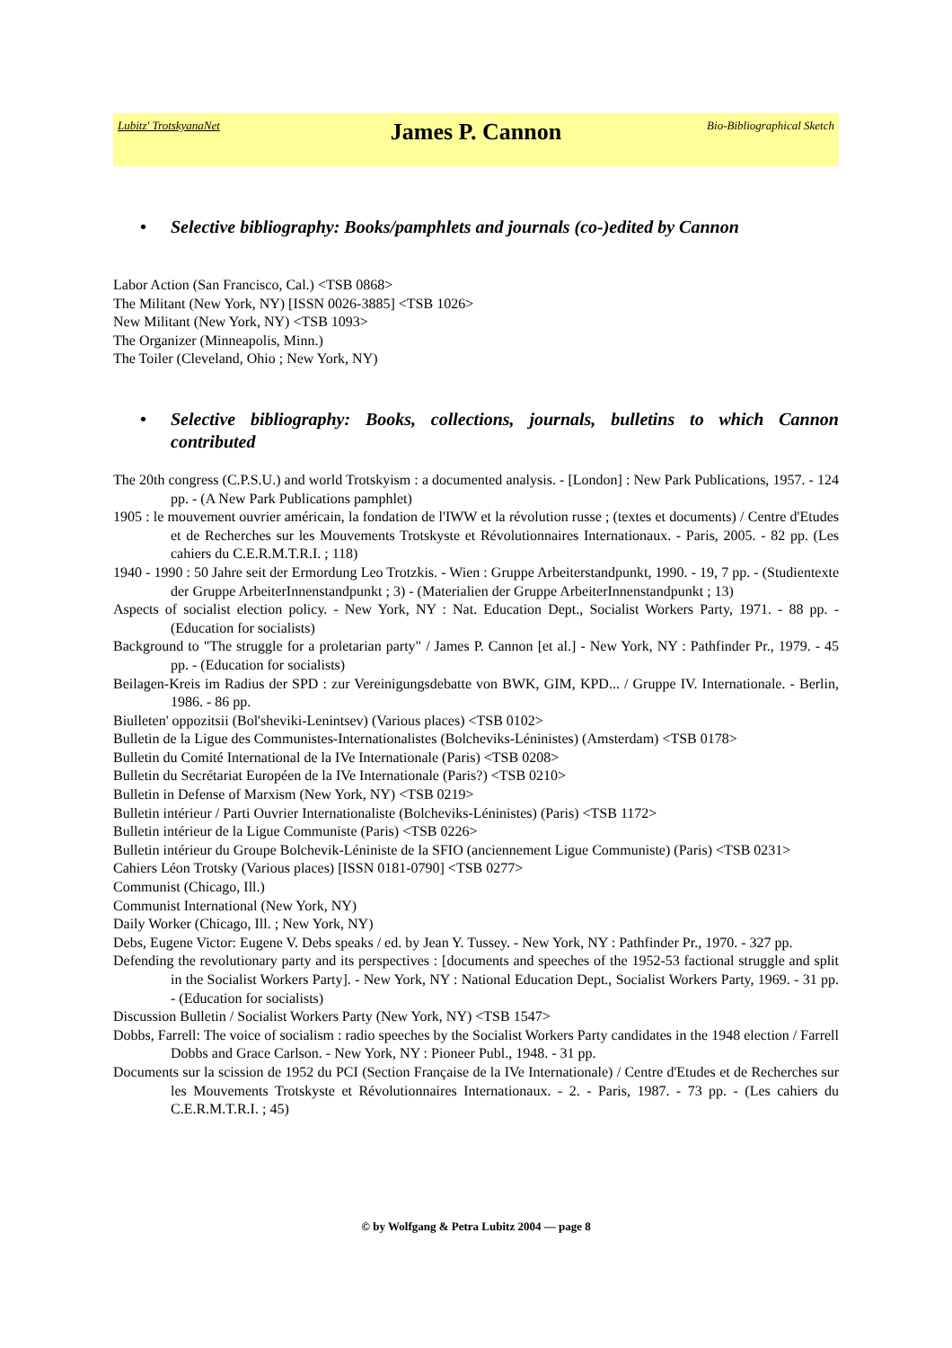Lubitz' TrotskyanaNet
James P. Cannon
Bio-Bibliographical Sketch
• Selective bibliography: Books/pamphlets and journals (co-)edited by Cannon
Labor Action (San Francisco, Cal.) <TSB 0868>
The Militant (New York, NY) [ISSN 0026-3885] <TSB 1026>
New Militant (New York, NY) <TSB 1093>
The Organizer (Minneapolis, Minn.)
The Toiler (Cleveland, Ohio ; New York, NY)
• Selective bibliography: Books, collections, journals, bulletins to which Cannon contributed
The 20th congress (C.P.S.U.) and world Trotskyism : a documented analysis. - [London] : New Park Publications, 1957. - 124 pp. - (A New Park Publications pamphlet)
1905 : le mouvement ouvrier américain, la fondation de l'IWW et la révolution russe ; (textes et documents) / Centre d'Etudes et de Recherches sur les Mouvements Trotskyste et Révolutionnaires Internationaux. - Paris, 2005. - 82 pp. (Les cahiers du C.E.R.M.T.R.I. ; 118)
1940 - 1990 : 50 Jahre seit der Ermordung Leo Trotzkis. - Wien : Gruppe Arbeiterstandpunkt, 1990. - 19, 7 pp. - (Studientexte der Gruppe ArbeiterInnenstandpunkt ; 3) - (Materialien der Gruppe ArbeiterInnenstandpunkt ; 13)
Aspects of socialist election policy. - New York, NY : Nat. Education Dept., Socialist Workers Party, 1971. - 88 pp. - (Education for socialists)
Background to "The struggle for a proletarian party" / James P. Cannon [et al.] - New York, NY : Pathfinder Pr., 1979. - 45 pp. - (Education for socialists)
Beilagen-Kreis im Radius der SPD : zur Vereinigungsdebatte von BWK, GIM, KPD... / Gruppe IV. Internationale. - Berlin, 1986. - 86 pp.
Biulleten' oppozitsii (Bol'sheviki-Lenintsev) (Various places) <TSB 0102>
Bulletin de la Ligue des Communistes-Internationalistes (Bolcheviks-Léninistes) (Amsterdam) <TSB 0178>
Bulletin du Comité International de la IVe Internationale (Paris) <TSB 0208>
Bulletin du Secrétariat Européen de la IVe Internationale (Paris?) <TSB 0210>
Bulletin in Defense of Marxism (New York, NY) <TSB 0219>
Bulletin intérieur / Parti Ouvrier Internationaliste (Bolcheviks-Léninistes) (Paris) <TSB 1172>
Bulletin intérieur de la Ligue Communiste (Paris) <TSB 0226>
Bulletin intérieur du Groupe Bolchevik-Léniniste de la SFIO (anciennement Ligue Communiste) (Paris) <TSB 0231>
Cahiers Léon Trotsky (Various places) [ISSN 0181-0790] <TSB 0277>
Communist (Chicago, Ill.)
Communist International (New York, NY)
Daily Worker (Chicago, Ill. ; New York, NY)
Debs, Eugene Victor: Eugene V. Debs speaks / ed. by Jean Y. Tussey. - New York, NY : Pathfinder Pr., 1970. - 327 pp.
Defending the revolutionary party and its perspectives : [documents and speeches of the 1952-53 factional struggle and split in the Socialist Workers Party]. - New York, NY : National Education Dept., Socialist Workers Party, 1969. - 31 pp. - (Education for socialists)
Discussion Bulletin / Socialist Workers Party (New York, NY) <TSB 1547>
Dobbs, Farrell: The voice of socialism : radio speeches by the Socialist Workers Party candidates in the 1948 election / Farrell Dobbs and Grace Carlson. - New York, NY : Pioneer Publ., 1948. - 31 pp.
Documents sur la scission de 1952 du PCI (Section Française de la IVe Internationale) / Centre d'Etudes et de Recherches sur les Mouvements Trotskyste et Révolutionnaires Internationaux. - 2. - Paris, 1987. - 73 pp. - (Les cahiers du C.E.R.M.T.R.I. ; 45)
© by Wolfgang & Petra Lubitz 2004 — page 8